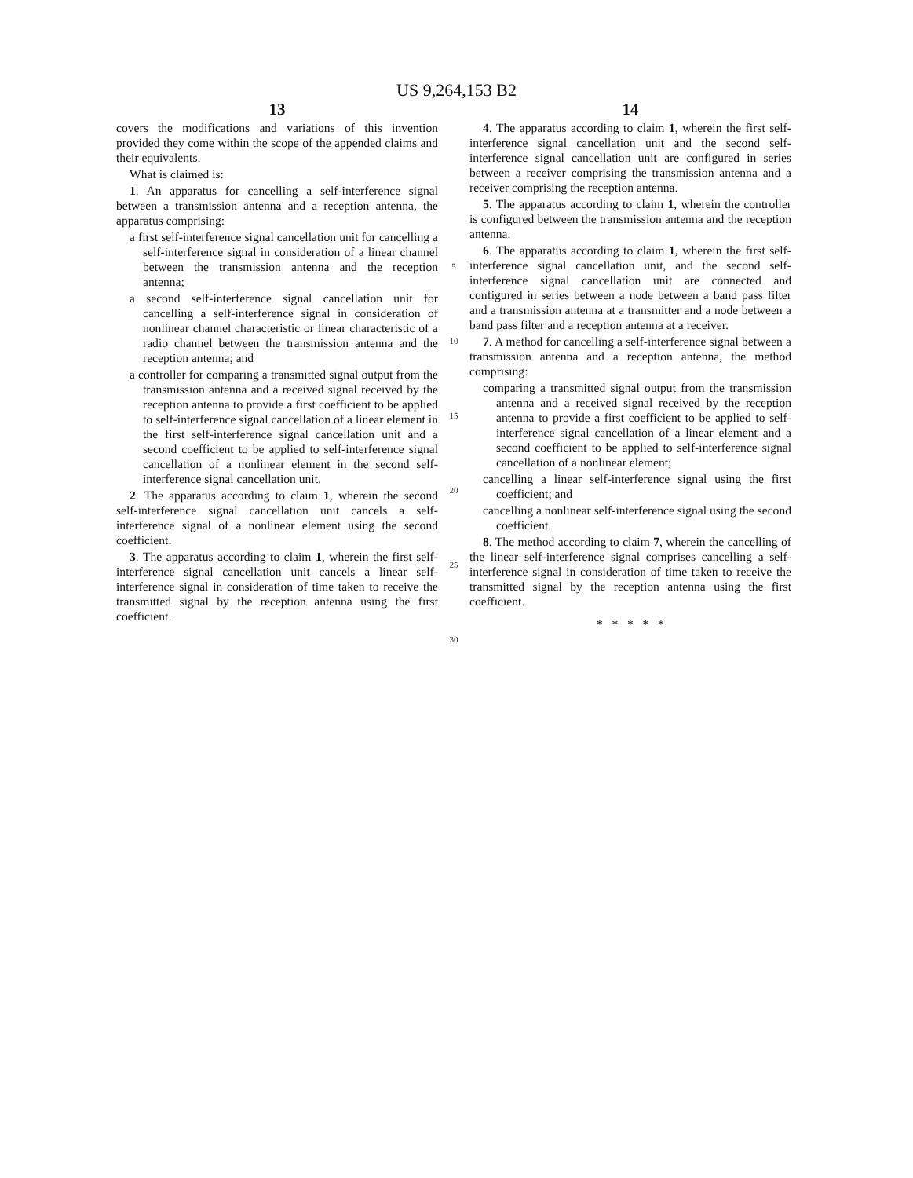US 9,264,153 B2
13
covers the modifications and variations of this invention provided they come within the scope of the appended claims and their equivalents.
What is claimed is:
1. An apparatus for cancelling a self-interference signal between a transmission antenna and a reception antenna, the apparatus comprising:
a first self-interference signal cancellation unit for cancelling a self-interference signal in consideration of a linear channel between the transmission antenna and the reception antenna;
a second self-interference signal cancellation unit for cancelling a self-interference signal in consideration of nonlinear channel characteristic or linear characteristic of a radio channel between the transmission antenna and the reception antenna; and
a controller for comparing a transmitted signal output from the transmission antenna and a received signal received by the reception antenna to provide a first coefficient to be applied to self-interference signal cancellation of a linear element in the first self-interference signal cancellation unit and a second coefficient to be applied to self-interference signal cancellation of a nonlinear element in the second self-interference signal cancellation unit.
2. The apparatus according to claim 1, wherein the second self-interference signal cancellation unit cancels a self-interference signal of a nonlinear element using the second coefficient.
3. The apparatus according to claim 1, wherein the first self-interference signal cancellation unit cancels a linear self-interference signal in consideration of time taken to receive the transmitted signal by the reception antenna using the first coefficient.
5
10
15
20
25
30
14
4. The apparatus according to claim 1, wherein the first self-interference signal cancellation unit and the second self-interference signal cancellation unit are configured in series between a receiver comprising the transmission antenna and a receiver comprising the reception antenna.
5. The apparatus according to claim 1, wherein the controller is configured between the transmission antenna and the reception antenna.
6. The apparatus according to claim 1, wherein the first self-interference signal cancellation unit, and the second self-interference signal cancellation unit are connected and configured in series between a node between a band pass filter and a transmission antenna at a transmitter and a node between a band pass filter and a reception antenna at a receiver.
7. A method for cancelling a self-interference signal between a transmission antenna and a reception antenna, the method comprising:
comparing a transmitted signal output from the transmission antenna and a received signal received by the reception antenna to provide a first coefficient to be applied to self-interference signal cancellation of a linear element and a second coefficient to be applied to self-interference signal cancellation of a nonlinear element;
cancelling a linear self-interference signal using the first coefficient; and
cancelling a nonlinear self-interference signal using the second coefficient.
8. The method according to claim 7, wherein the cancelling of the linear self-interference signal comprises cancelling a self-interference signal in consideration of time taken to receive the transmitted signal by the reception antenna using the first coefficient.
* * * * *